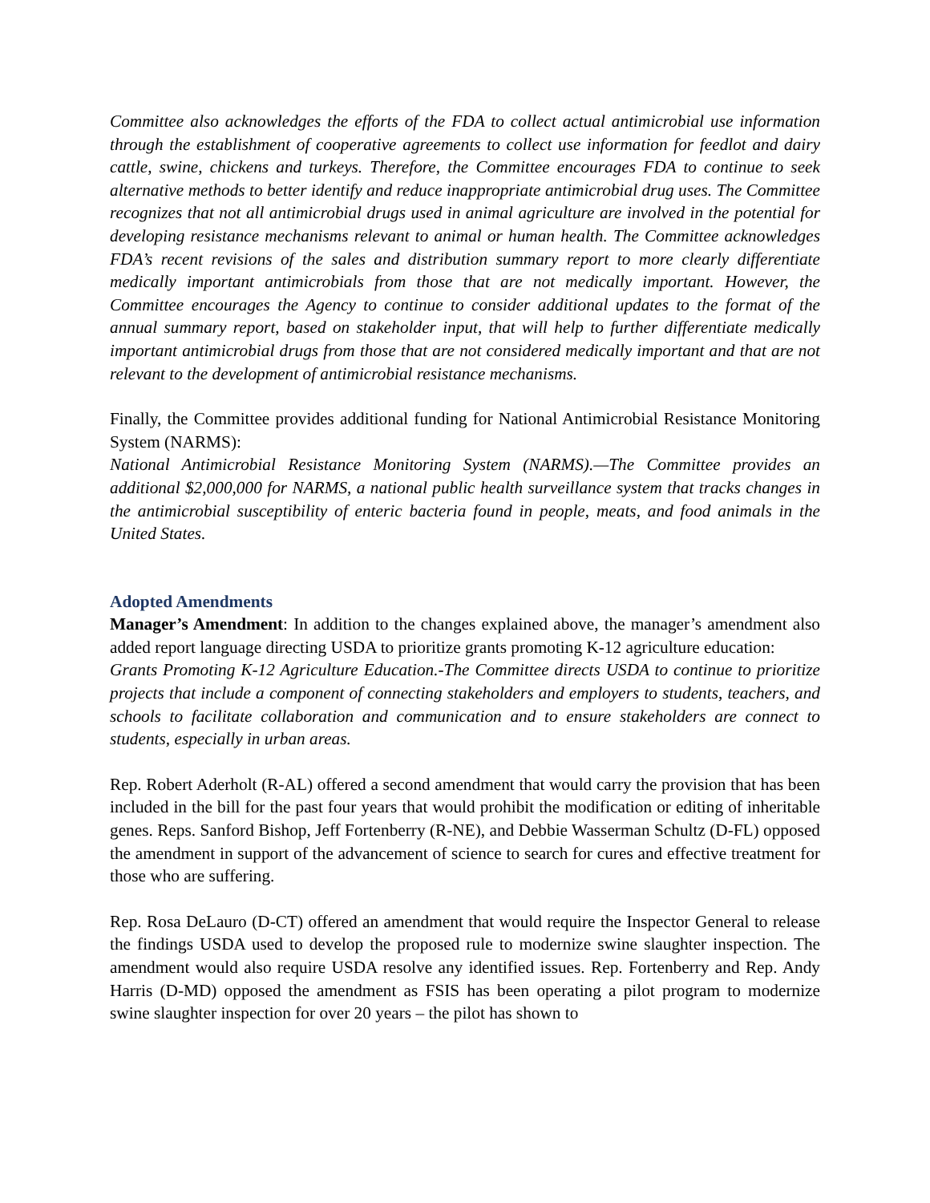Committee also acknowledges the efforts of the FDA to collect actual antimicrobial use information through the establishment of cooperative agreements to collect use information for feedlot and dairy cattle, swine, chickens and turkeys. Therefore, the Committee encourages FDA to continue to seek alternative methods to better identify and reduce inappropriate antimicrobial drug uses. The Committee recognizes that not all antimicrobial drugs used in animal agriculture are involved in the potential for developing resistance mechanisms relevant to animal or human health. The Committee acknowledges FDA’s recent revisions of the sales and distribution summary report to more clearly differentiate medically important antimicrobials from those that are not medically important. However, the Committee encourages the Agency to continue to consider additional updates to the format of the annual summary report, based on stakeholder input, that will help to further differentiate medically important antimicrobial drugs from those that are not considered medically important and that are not relevant to the development of antimicrobial resistance mechanisms.
Finally, the Committee provides additional funding for National Antimicrobial Resistance Monitoring System (NARMS):
National Antimicrobial Resistance Monitoring System (NARMS).—The Committee provides an additional $2,000,000 for NARMS, a national public health surveillance system that tracks changes in the antimicrobial susceptibility of enteric bacteria found in people, meats, and food animals in the United States.
Adopted Amendments
Manager’s Amendment: In addition to the changes explained above, the manager’s amendment also added report language directing USDA to prioritize grants promoting K-12 agriculture education:
Grants Promoting K-12 Agriculture Education.-The Committee directs USDA to continue to prioritize projects that include a component of connecting stakeholders and employers to students, teachers, and schools to facilitate collaboration and communication and to ensure stakeholders are connect to students, especially in urban areas.
Rep. Robert Aderholt (R-AL) offered a second amendment that would carry the provision that has been included in the bill for the past four years that would prohibit the modification or editing of inheritable genes. Reps. Sanford Bishop, Jeff Fortenberry (R-NE), and Debbie Wasserman Schultz (D-FL) opposed the amendment in support of the advancement of science to search for cures and effective treatment for those who are suffering.
Rep. Rosa DeLauro (D-CT) offered an amendment that would require the Inspector General to release the findings USDA used to develop the proposed rule to modernize swine slaughter inspection. The amendment would also require USDA resolve any identified issues. Rep. Fortenberry and Rep. Andy Harris (D-MD) opposed the amendment as FSIS has been operating a pilot program to modernize swine slaughter inspection for over 20 years – the pilot has shown to